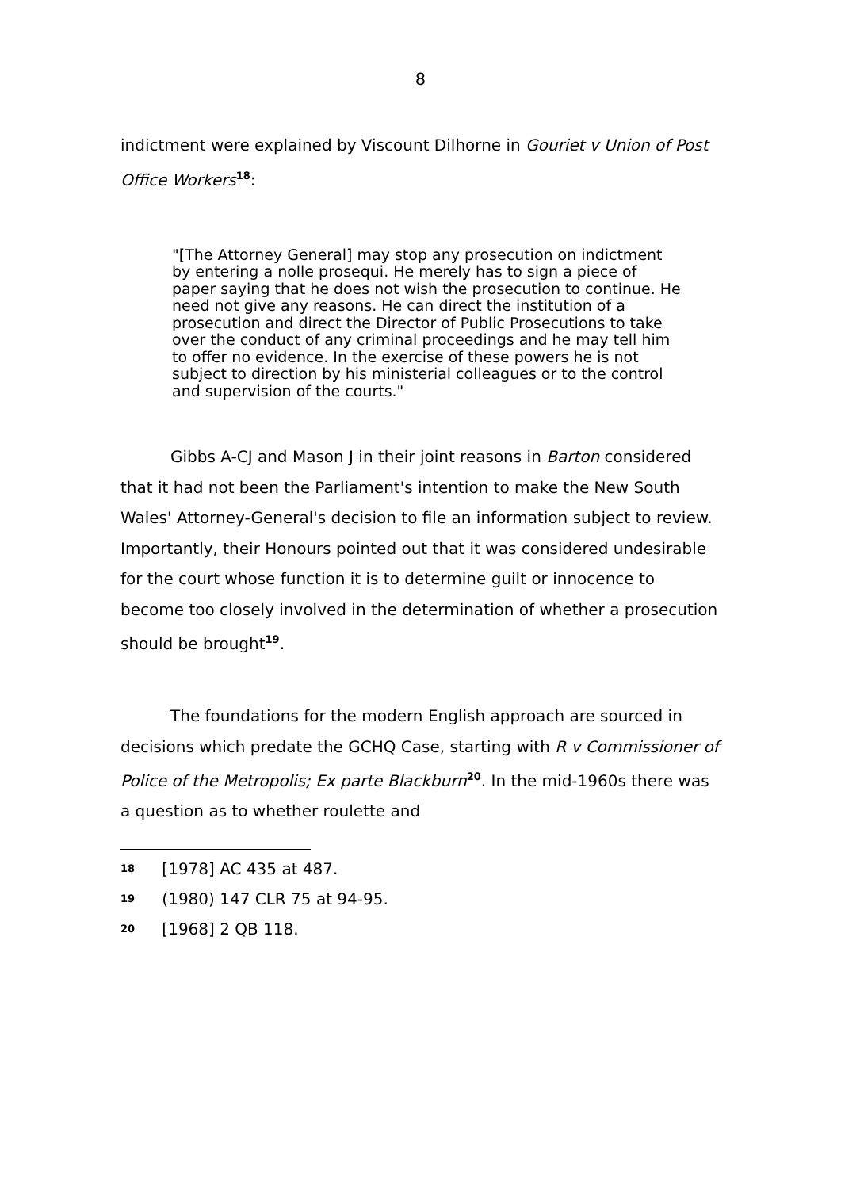8
indictment were explained by Viscount Dilhorne in Gouriet v Union of Post Office Workers<sup>18</sup>:
"[The Attorney General] may stop any prosecution on indictment by entering a nolle prosequi. He merely has to sign a piece of paper saying that he does not wish the prosecution to continue. He need not give any reasons. He can direct the institution of a prosecution and direct the Director of Public Prosecutions to take over the conduct of any criminal proceedings and he may tell him to offer no evidence. In the exercise of these powers he is not subject to direction by his ministerial colleagues or to the control and supervision of the courts."
Gibbs A-CJ and Mason J in their joint reasons in Barton considered that it had not been the Parliament's intention to make the New South Wales' Attorney-General's decision to file an information subject to review. Importantly, their Honours pointed out that it was considered undesirable for the court whose function it is to determine guilt or innocence to become too closely involved in the determination of whether a prosecution should be brought<sup>19</sup>.
The foundations for the modern English approach are sourced in decisions which predate the GCHQ Case, starting with R v Commissioner of Police of the Metropolis; Ex parte Blackburn<sup>20</sup>. In the mid-1960s there was a question as to whether roulette and
<sup>18</sup> [1978] AC 435 at 487.
<sup>19</sup> (1980) 147 CLR 75 at 94-95.
<sup>20</sup> [1968] 2 QB 118.